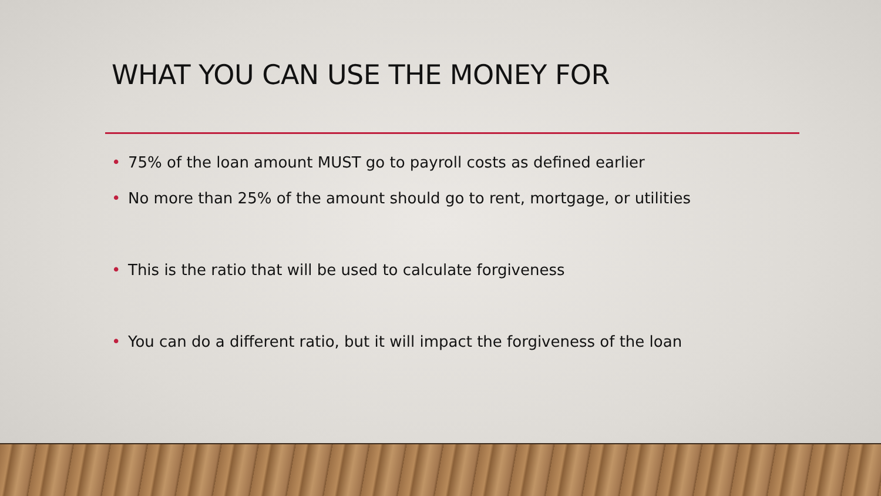WHAT YOU CAN USE THE MONEY FOR
• 75% of the loan amount MUST go to payroll costs as defined earlier
• No more than 25% of the amount should go to rent, mortgage, or utilities
• This is the ratio that will be used to calculate forgiveness
• You can do a different ratio, but it will impact the forgiveness of the loan